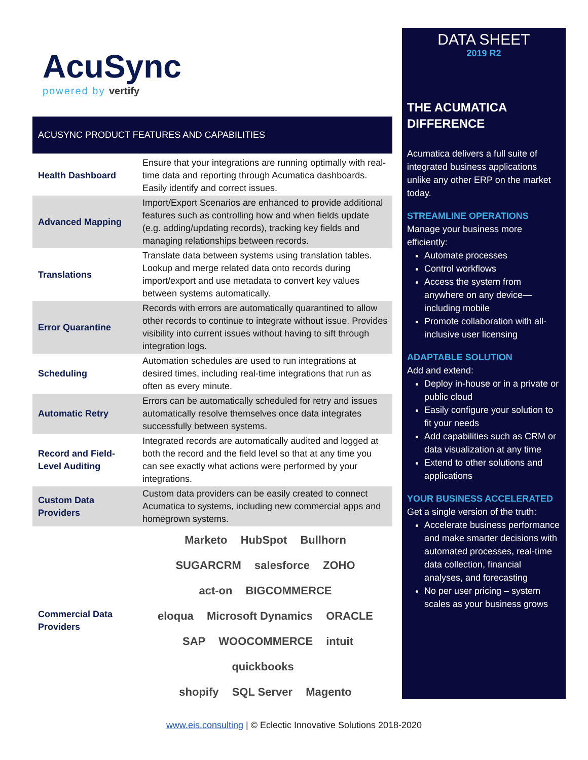AcuSync
powered by vertify
ACUSYNC PRODUCT FEATURES AND CAPABILITIES
| Health Dashboard | Ensure that your integrations are running optimally with real-time data and reporting through Acumatica dashboards. Easily identify and correct issues. |
| Advanced Mapping | Import/Export Scenarios are enhanced to provide additional features such as controlling how and when fields update (e.g. adding/updating records), tracking key fields and managing relationships between records. |
| Translations | Translate data between systems using translation tables. Lookup and merge related data onto records during import/export and use metadata to convert key values between systems automatically. |
| Error Quarantine | Records with errors are automatically quarantined to allow other records to continue to integrate without issue. Provides visibility into current issues without having to sift through integration logs. |
| Scheduling | Automation schedules are used to run integrations at desired times, including real-time integrations that run as often as every minute. |
| Automatic Retry | Errors can be automatically scheduled for retry and issues automatically resolve themselves once data integrates successfully between systems. |
| Record and Field-Level Auditing | Integrated records are automatically audited and logged at both the record and the field level so that at any time you can see exactly what actions were performed by your integrations. |
| Custom Data Providers | Custom data providers can be easily created to connect Acumatica to systems, including new commercial apps and homegrown systems. |
| Commercial Data Providers | Marketo HubSpot Bullhorn SUGARCRM salesforce ZOHO act-on BIGCOMMERCE eloqua Microsoft Dynamics ORACLE SAP WOOCOMMERCE intuit quickbooks shopify SQL Server Magento |
DATA SHEET
2019 R2
THE ACUMATICA DIFFERENCE
Acumatica delivers a full suite of integrated business applications unlike any other ERP on the market today.
STREAMLINE OPERATIONS
Manage your business more efficiently:
Automate processes
Control workflows
Access the system from anywhere on any device—including mobile
Promote collaboration with all-inclusive user licensing
ADAPTABLE SOLUTION
Add and extend:
Deploy in-house or in a private or public cloud
Easily configure your solution to fit your needs
Add capabilities such as CRM or data visualization at any time
Extend to other solutions and applications
YOUR BUSINESS ACCELERATED
Get a single version of the truth:
Accelerate business performance and make smarter decisions with automated processes, real-time data collection, financial analyses, and forecasting
No per user pricing – system scales as your business grows
www.eis.consulting | © Eclectic Innovative Solutions 2018-2020